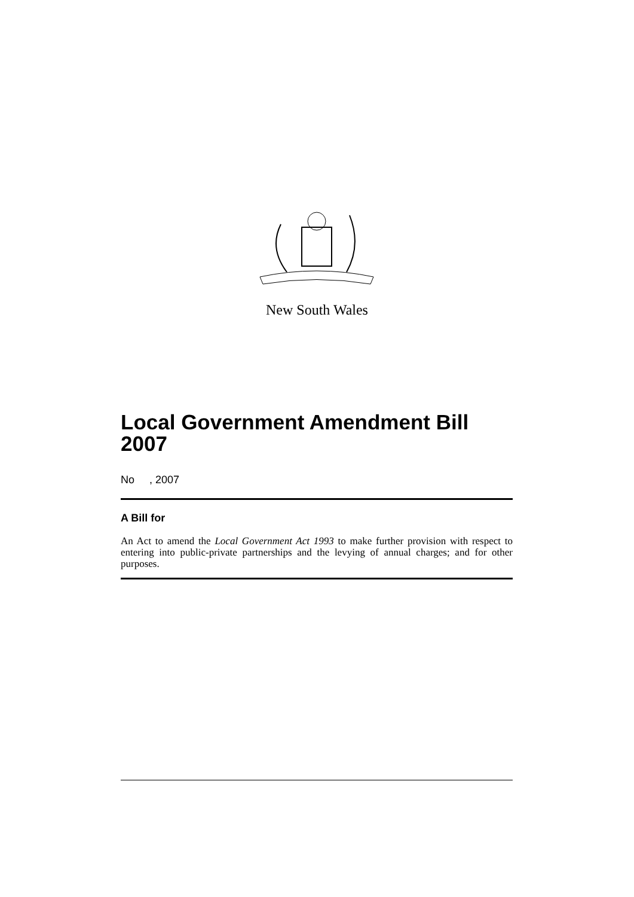New South Wales
Local Government Amendment Bill 2007
No , 2007
A Bill for
An Act to amend the Local Government Act 1993 to make further provision with respect to entering into public-private partnerships and the levying of annual charges; and for other purposes.